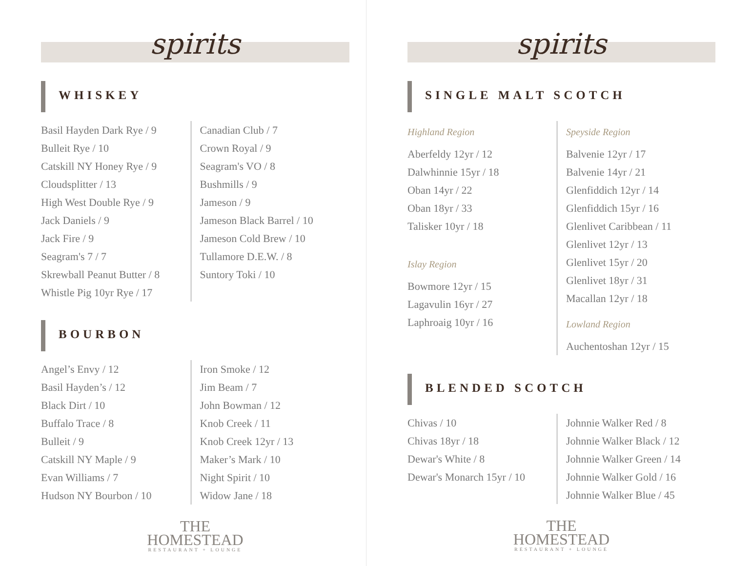spirits
WHISKEY
Basil Hayden Dark Rye / 9
Bulleit Rye / 10
Catskill NY Honey Rye / 9
Cloudsplitter / 13
High West Double Rye / 9
Jack Daniels / 9
Jack Fire / 9
Seagram's 7 / 7
Skrewball Peanut Butter / 8
Whistle Pig 10yr Rye / 17
Canadian Club / 7
Crown Royal / 9
Seagram's VO / 8
Bushmills / 9
Jameson / 9
Jameson Black Barrel / 10
Jameson Cold Brew / 10
Tullamore D.E.W. / 8
Suntory Toki / 10
BOURBON
Angel’s Envy / 12
Basil Hayden’s / 12
Black Dirt / 10
Buffalo Trace / 8
Bulleit / 9
Catskill NY Maple / 9
Evan Williams / 7
Hudson NY Bourbon / 10
Iron Smoke / 12
Jim Beam / 7
John Bowman / 12
Knob Creek / 11
Knob Creek 12yr / 13
Maker’s Mark / 10
Night Spirit / 10
Widow Jane / 18
THE
HOMESTEAD
RESTAURANT + LOUNGE
spirits
SINGLE MALT SCOTCH
Highland Region
Aberfeldy 12yr / 12
Dalwhinnie 15yr / 18
Oban 14yr / 22
Oban 18yr / 33
Talisker 10yr / 18
Islay Region
Bowmore 12yr / 15
Lagavulin 16yr / 27
Laphroaig 10yr / 16
Speyside Region
Balvenie 12yr / 17
Balvenie 14yr / 21
Glenfiddich 12yr / 14
Glenfiddich 15yr / 16
Glenlivet Caribbean / 11
Glenlivet 12yr / 13
Glenlivet 15yr / 20
Glenlivet 18yr / 31
Macallan 12yr / 18
Lowland Region
Auchentoshan 12yr / 15
BLENDED SCOTCH
Chivas / 10
Chivas 18yr / 18
Dewar's White / 8
Dewar's Monarch 15yr / 10
Johnnie Walker Red / 8
Johnnie Walker Black / 12
Johnnie Walker Green / 14
Johnnie Walker Gold / 16
Johnnie Walker Blue / 45
THE
HOMESTEAD
RESTAURANT + LOUNGE